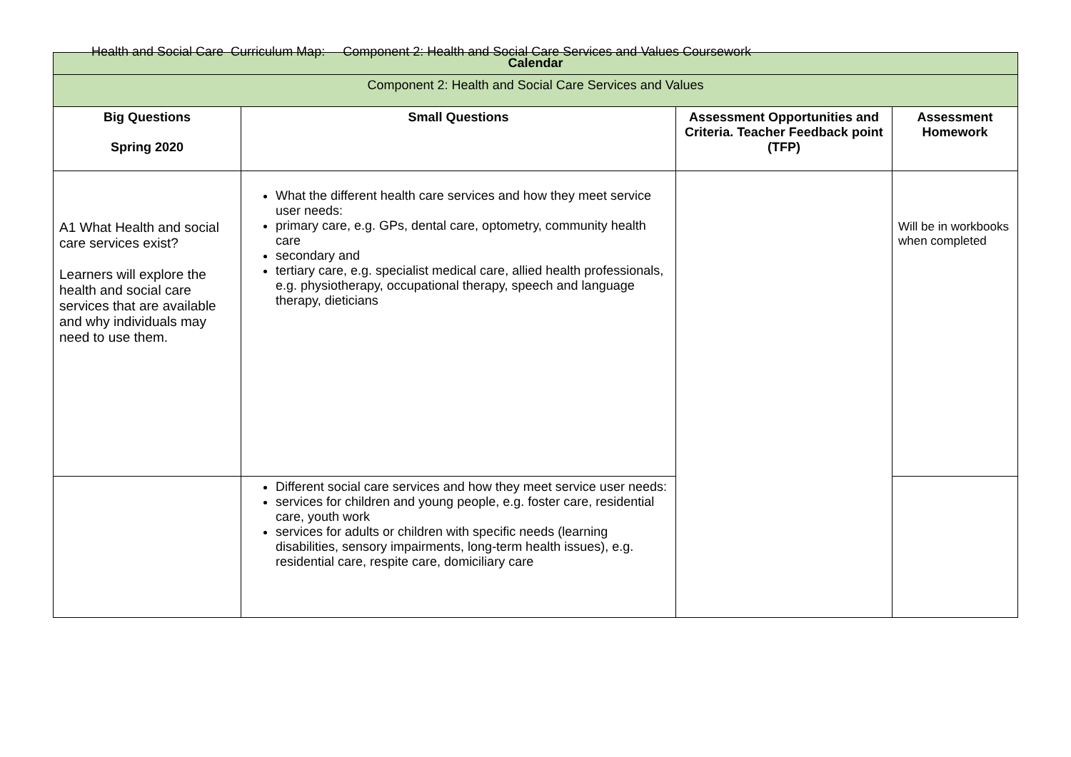Health and Social Care Curriculum Map: Component 2: Health and Social Care Services and Values Coursework
| Calendar | | | |
| --- | --- | --- | --- |
| Component 2: Health and Social Care Services and Values | | | |
| Big Questions Spring 2020 | Small Questions | Assessment Opportunities and Criteria. Teacher Feedback point (TFP) | Assessment Homework |
| A1 What Health and social care services exist? Learners will explore the health and social care services that are available and why individuals may need to use them. | What the different health care services and how they meet service user needs: primary care, e.g. GPs, dental care, optometry, community health care secondary and tertiary care, e.g. specialist medical care, allied health professionals, e.g. physiotherapy, occupational therapy, speech and language therapy, dieticians | | Will be in workbooks when completed |
| | Different social care services and how they meet service user needs: services for children and young people, e.g. foster care, residential care, youth work services for adults or children with specific needs (learning disabilities, sensory impairments, long-term health issues), e.g. residential care, respite care, domiciliary care | | |